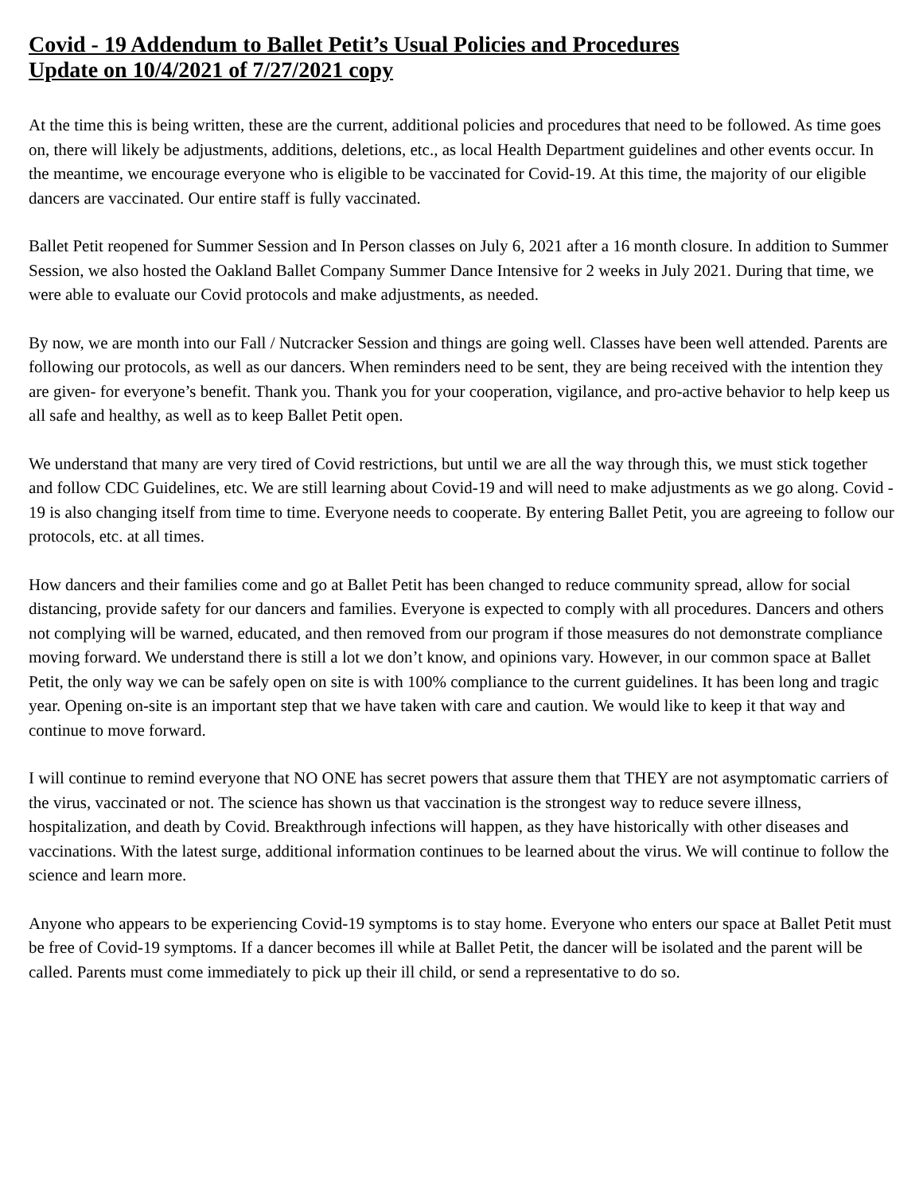Covid - 19 Addendum to Ballet Petit’s Usual Policies and Procedures
Update on 10/4/2021 of 7/27/2021 copy
At the time this is being written, these are the current, additional policies and procedures that need to be followed. As time goes on, there will likely be adjustments, additions, deletions, etc., as local Health Department guidelines and other events occur. In the meantime, we encourage everyone who is eligible to be vaccinated for Covid-19. At this time, the majority of our eligible dancers are vaccinated. Our entire staff is fully vaccinated.
Ballet Petit reopened for Summer Session and In Person classes on July 6, 2021 after a 16 month closure. In addition to Summer Session, we also hosted the Oakland Ballet Company Summer Dance Intensive for 2 weeks in July 2021. During that time, we were able to evaluate our Covid protocols and make adjustments, as needed.
By now, we are month into our Fall / Nutcracker Session and things are going well. Classes have been well attended. Parents are following our protocols, as well as our dancers. When reminders need to be sent, they are being received with the intention they are given- for everyone’s benefit. Thank you. Thank you for your cooperation, vigilance, and pro-active behavior to help keep us all safe and healthy, as well as to keep Ballet Petit open.
We understand that many are very tired of Covid restrictions, but until we are all the way through this, we must stick together and follow CDC Guidelines, etc. We are still learning about Covid-19 and will need to make adjustments as we go along. Covid - 19 is also changing itself from time to time. Everyone needs to cooperate. By entering Ballet Petit, you are agreeing to follow our protocols, etc. at all times.
How dancers and their families come and go at Ballet Petit has been changed to reduce community spread, allow for social distancing, provide safety for our dancers and families. Everyone is expected to comply with all procedures. Dancers and others not complying will be warned, educated, and then removed from our program if those measures do not demonstrate compliance moving forward. We understand there is still a lot we don’t know, and opinions vary. However, in our common space at Ballet Petit, the only way we can be safely open on site is with 100% compliance to the current guidelines. It has been long and tragic year. Opening on-site is an important step that we have taken with care and caution. We would like to keep it that way and continue to move forward.
I will continue to remind everyone that NO ONE has secret powers that assure them that THEY are not asymptomatic carriers of the virus, vaccinated or not. The science has shown us that vaccination is the strongest way to reduce severe illness, hospitalization, and death by Covid. Breakthrough infections will happen, as they have historically with other diseases and vaccinations. With the latest surge, additional information continues to be learned about the virus. We will continue to follow the science and learn more.
Anyone who appears to be experiencing Covid-19 symptoms is to stay home. Everyone who enters our space at Ballet Petit must be free of Covid-19 symptoms. If a dancer becomes ill while at Ballet Petit, the dancer will be isolated and the parent will be called. Parents must come immediately to pick up their ill child, or send a representative to do so.